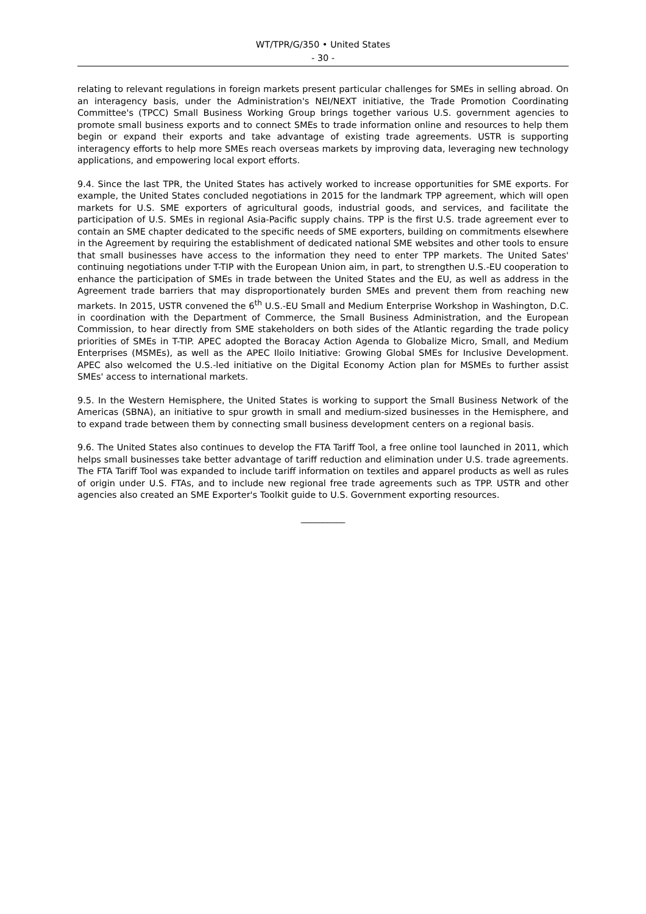WT/TPR/G/350 • United States
- 30 -
relating to relevant regulations in foreign markets present particular challenges for SMEs in selling abroad. On an interagency basis, under the Administration's NEI/NEXT initiative, the Trade Promotion Coordinating Committee's (TPCC) Small Business Working Group brings together various U.S. government agencies to promote small business exports and to connect SMEs to trade information online and resources to help them begin or expand their exports and take advantage of existing trade agreements. USTR is supporting interagency efforts to help more SMEs reach overseas markets by improving data, leveraging new technology applications, and empowering local export efforts.
9.4. Since the last TPR, the United States has actively worked to increase opportunities for SME exports. For example, the United States concluded negotiations in 2015 for the landmark TPP agreement, which will open markets for U.S. SME exporters of agricultural goods, industrial goods, and services, and facilitate the participation of U.S. SMEs in regional Asia-Pacific supply chains. TPP is the first U.S. trade agreement ever to contain an SME chapter dedicated to the specific needs of SME exporters, building on commitments elsewhere in the Agreement by requiring the establishment of dedicated national SME websites and other tools to ensure that small businesses have access to the information they need to enter TPP markets. The United Sates' continuing negotiations under T-TIP with the European Union aim, in part, to strengthen U.S.-EU cooperation to enhance the participation of SMEs in trade between the United States and the EU, as well as address in the Agreement trade barriers that may disproportionately burden SMEs and prevent them from reaching new markets. In 2015, USTR convened the 6<sup>th</sup> U.S.-EU Small and Medium Enterprise Workshop in Washington, D.C. in coordination with the Department of Commerce, the Small Business Administration, and the European Commission, to hear directly from SME stakeholders on both sides of the Atlantic regarding the trade policy priorities of SMEs in T-TIP. APEC adopted the Boracay Action Agenda to Globalize Micro, Small, and Medium Enterprises (MSMEs), as well as the APEC Iloilo Initiative: Growing Global SMEs for Inclusive Development. APEC also welcomed the U.S.-led initiative on the Digital Economy Action plan for MSMEs to further assist SMEs' access to international markets.
9.5. In the Western Hemisphere, the United States is working to support the Small Business Network of the Americas (SBNA), an initiative to spur growth in small and medium-sized businesses in the Hemisphere, and to expand trade between them by connecting small business development centers on a regional basis.
9.6. The United States also continues to develop the FTA Tariff Tool, a free online tool launched in 2011, which helps small businesses take better advantage of tariff reduction and elimination under U.S. trade agreements. The FTA Tariff Tool was expanded to include tariff information on textiles and apparel products as well as rules of origin under U.S. FTAs, and to include new regional free trade agreements such as TPP. USTR and other agencies also created an SME Exporter's Toolkit guide to U.S. Government exporting resources.
__________